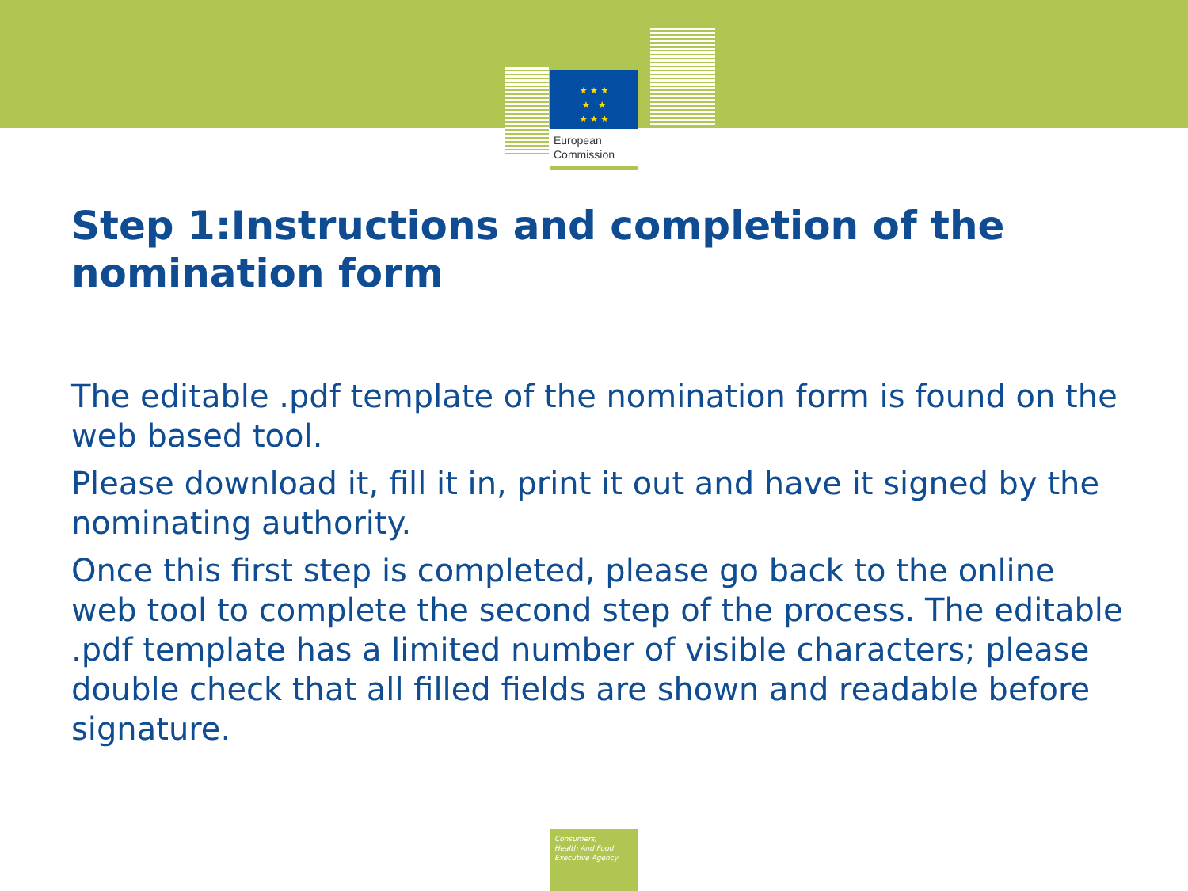★ ★ ★
★ ★
★ ★ ★
European
Commission
Step 1:Instructions and completion of the nomination form
The editable .pdf template of the nomination form is found on the web based tool.
Please download it, fill it in, print it out and have it signed by the nominating authority.
Once this first step is completed, please go back to the online web tool to complete the second step of the process. The editable .pdf template has a limited number of visible characters; please double check that all filled fields are shown and readable before signature.
Consumers,
Health And Food
Executive Agency